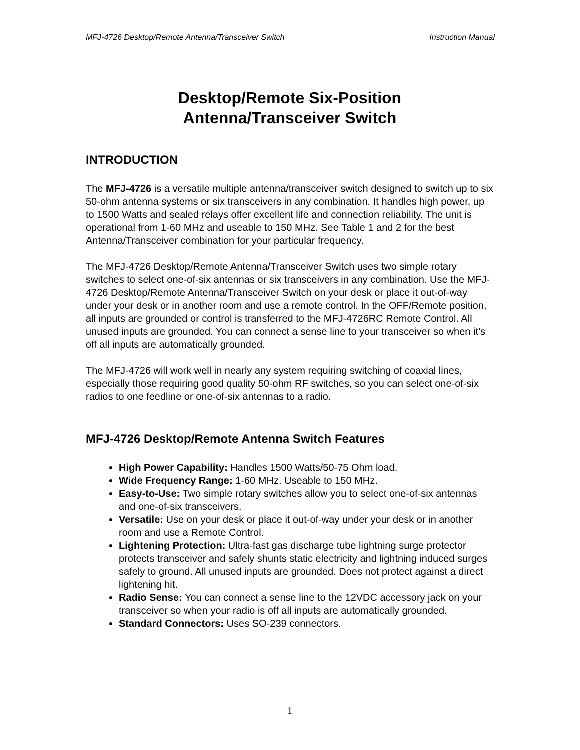MFJ-4726 Desktop/Remote Antenna/Transceiver Switch Instruction Manual
Desktop/Remote Six-Position
Antenna/Transceiver Switch
INTRODUCTION
The MFJ-4726 is a versatile multiple antenna/transceiver switch designed to switch up to six 50-ohm antenna systems or six transceivers in any combination. It handles high power, up to 1500 Watts and sealed relays offer excellent life and connection reliability. The unit is operational from 1-60 MHz and useable to 150 MHz. See Table 1 and 2 for the best Antenna/Transceiver combination for your particular frequency.
The MFJ-4726 Desktop/Remote Antenna/Transceiver Switch uses two simple rotary switches to select one-of-six antennas or six transceivers in any combination. Use the MFJ-4726 Desktop/Remote Antenna/Transceiver Switch on your desk or place it out-of-way under your desk or in another room and use a remote control. In the OFF/Remote position, all inputs are grounded or control is transferred to the MFJ-4726RC Remote Control. All unused inputs are grounded. You can connect a sense line to your transceiver so when it’s off all inputs are automatically grounded.
The MFJ-4726 will work well in nearly any system requiring switching of coaxial lines, especially those requiring good quality 50-ohm RF switches, so you can select one-of-six radios to one feedline or one-of-six antennas to a radio.
MFJ-4726 Desktop/Remote Antenna Switch Features
High Power Capability: Handles 1500 Watts/50-75 Ohm load.
Wide Frequency Range: 1-60 MHz. Useable to 150 MHz.
Easy-to-Use: Two simple rotary switches allow you to select one-of-six antennas and one-of-six transceivers.
Versatile: Use on your desk or place it out-of-way under your desk or in another room and use a Remote Control.
Lightening Protection: Ultra-fast gas discharge tube lightning surge protector protects transceiver and safely shunts static electricity and lightning induced surges safely to ground. All unused inputs are grounded. Does not protect against a direct lightening hit.
Radio Sense: You can connect a sense line to the 12VDC accessory jack on your transceiver so when your radio is off all inputs are automatically grounded.
Standard Connectors: Uses SO-239 connectors.
1